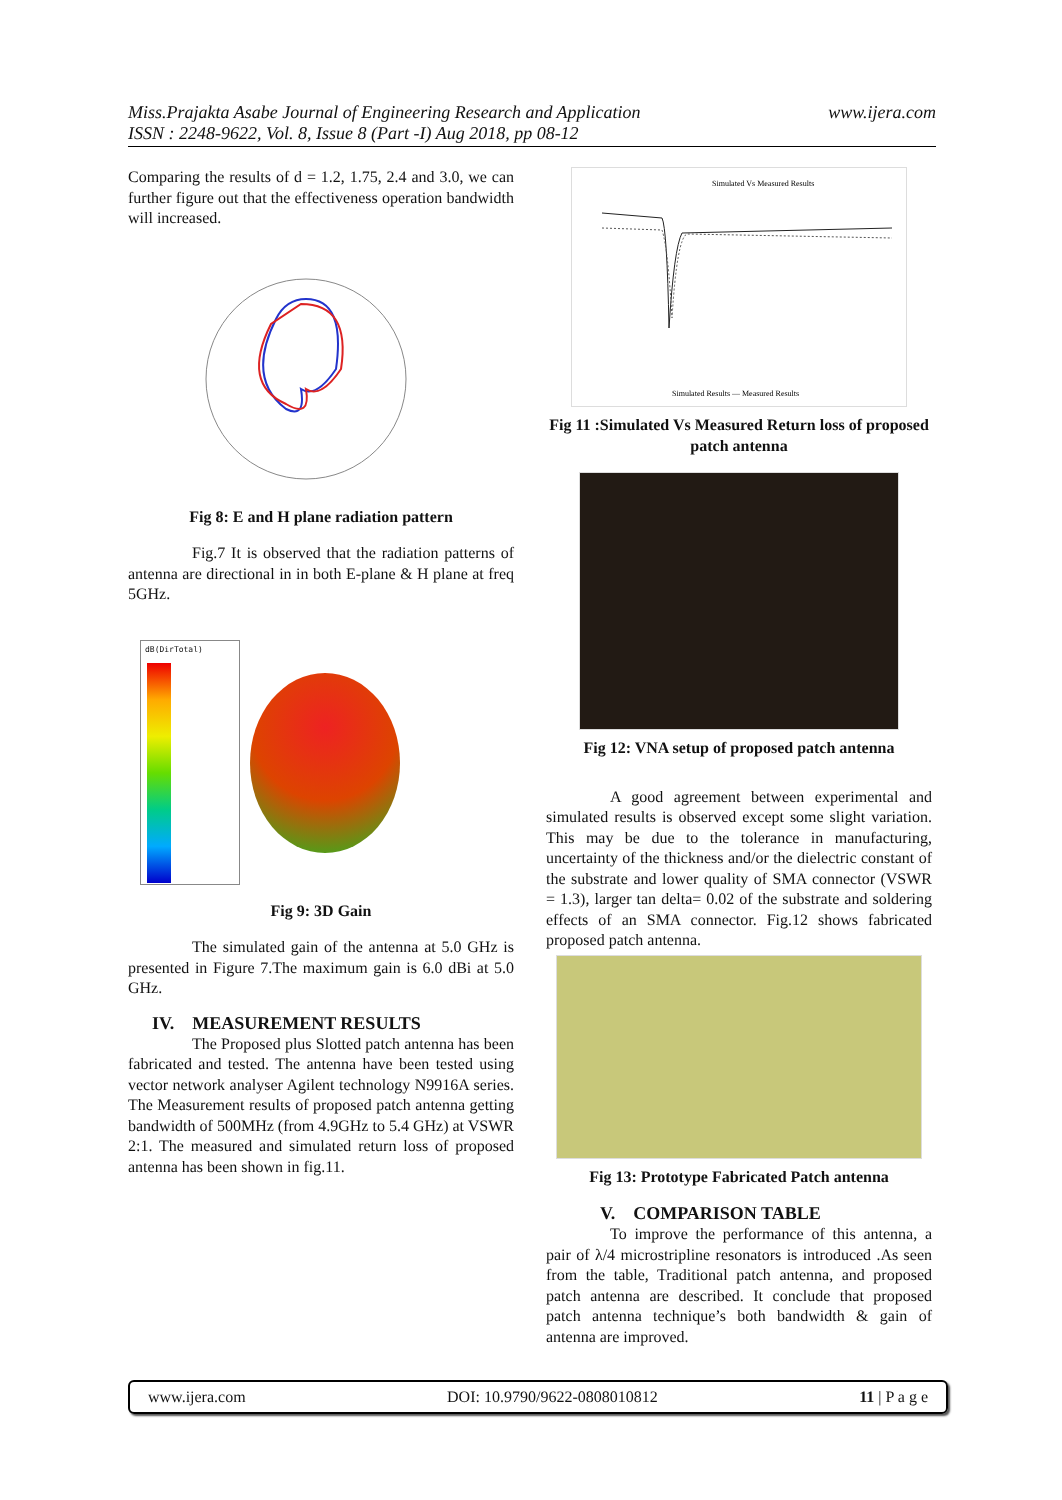Miss.Prajakta Asabe Journal of Engineering Research and Application
ISSN : 2248-9622, Vol. 8, Issue 8 (Part -I) Aug 2018, pp 08-12 www.ijera.com
Comparing the results of d = 1.2, 1.75, 2.4 and 3.0, we can further figure out that the effectiveness operation bandwidth will increased.
Fig 8: E and H plane radiation pattern
Fig.7 It is observed that the radiation patterns of antenna are directional in in both E-plane & H plane at freq 5GHz.
dB(DirTotal)
Fig 9: 3D Gain
The simulated gain of the antenna at 5.0 GHz is presented in Figure 7.The maximum gain is 6.0 dBi at 5.0 GHz.
IV. MEASUREMENT RESULTS
The Proposed plus Slotted patch antenna has been fabricated and tested. The antenna have been tested using vector network analyser Agilent technology N9916A series. The Measurement results of proposed patch antenna getting bandwidth of 500MHz (from 4.9GHz to 5.4 GHz) at VSWR 2:1. The measured and simulated return loss of proposed antenna has been shown in fig.11.
Simulated Vs Measured Results
Simulated Results — Measured Results
Fig 11 :Simulated Vs Measured Return loss of proposed patch antenna
Fig 12: VNA setup of proposed patch antenna
A good agreement between experimental and simulated results is observed except some slight variation. This may be due to the tolerance in manufacturing, uncertainty of the thickness and/or the dielectric constant of the substrate and lower quality of SMA connector (VSWR = 1.3), larger tan delta= 0.02 of the substrate and soldering effects of an SMA connector. Fig.12 shows fabricated proposed patch antenna.
Fig 13: Prototype Fabricated Patch antenna
V. COMPARISON TABLE
To improve the performance of this antenna, a pair of λ/4 microstripline resonators is introduced .As seen from the table, Traditional patch antenna, and proposed patch antenna are described. It conclude that proposed patch antenna technique’s both bandwidth & gain of antenna are improved.
www.ijera.com DOI: 10.9790/9622-0808010812 11 | P a g e